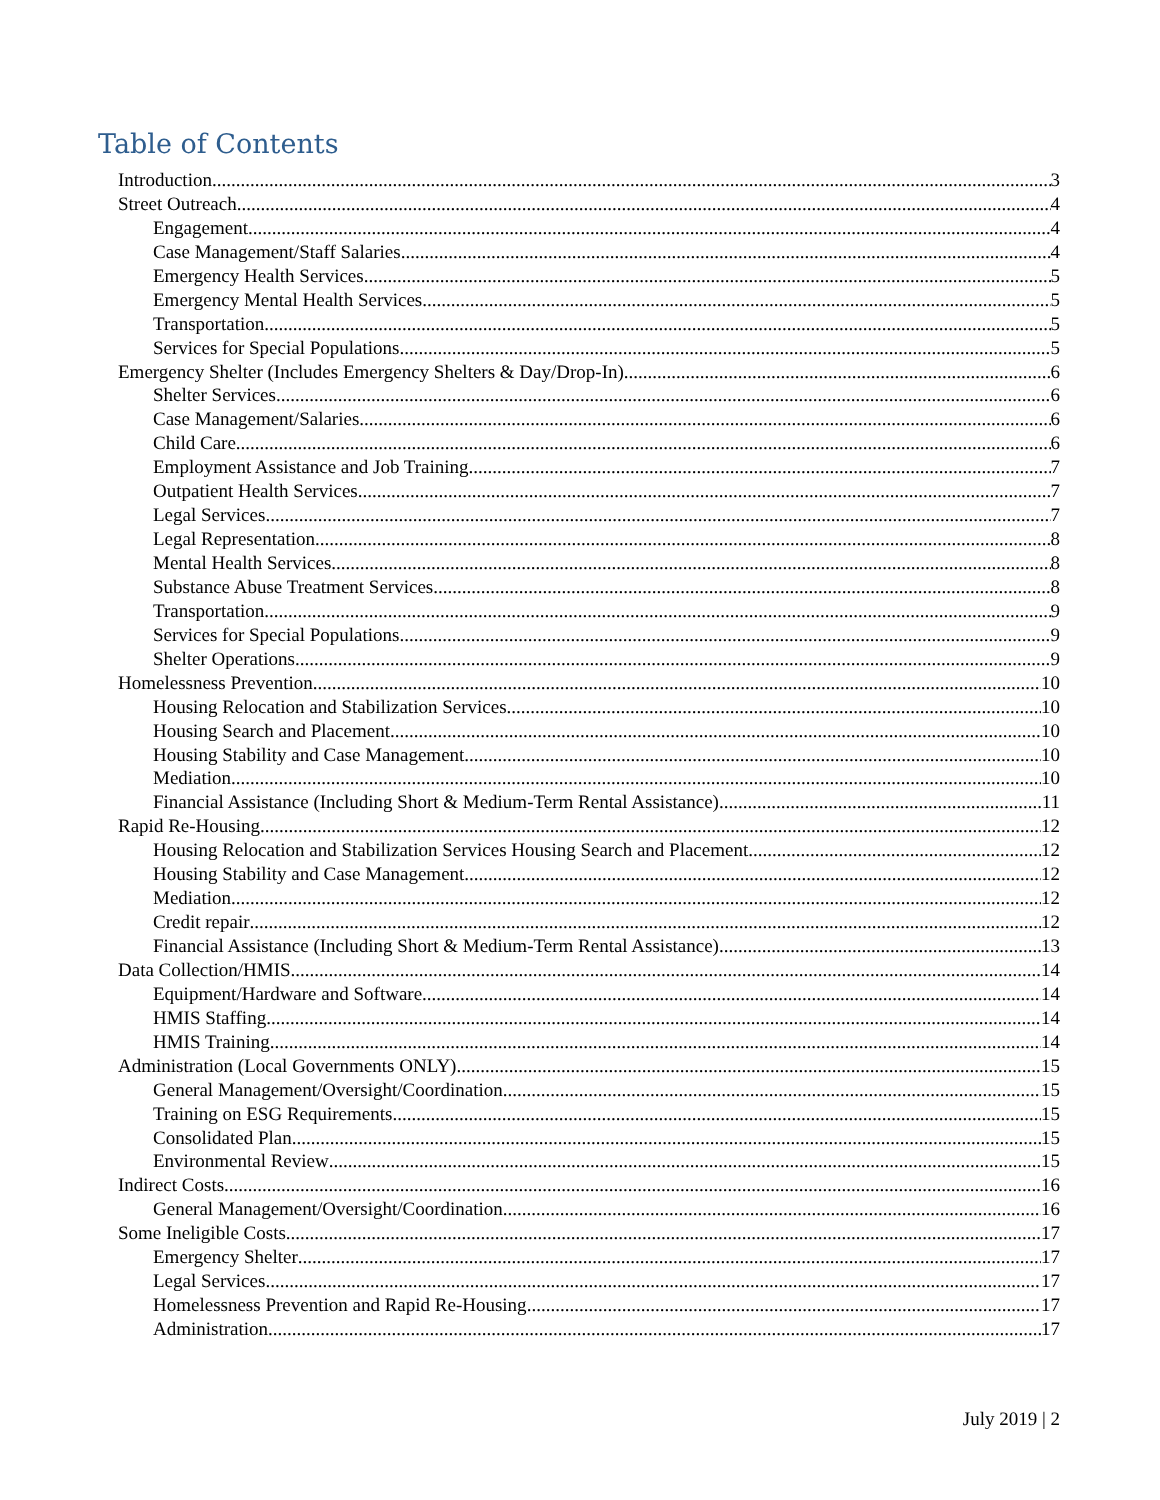Table of Contents
Introduction 3
Street Outreach 4
Engagement 4
Case Management/Staff Salaries 4
Emergency Health Services 5
Emergency Mental Health Services 5
Transportation 5
Services for Special Populations 5
Emergency Shelter (Includes Emergency Shelters & Day/Drop-In) 6
Shelter Services 6
Case Management/Salaries 6
Child Care 6
Employment Assistance and Job Training 7
Outpatient Health Services 7
Legal Services 7
Legal Representation 8
Mental Health Services 8
Substance Abuse Treatment Services 8
Transportation 9
Services for Special Populations 9
Shelter Operations 9
Homelessness Prevention 10
Housing Relocation and Stabilization Services 10
Housing Search and Placement 10
Housing Stability and Case Management 10
Mediation 10
Financial Assistance (Including Short & Medium-Term Rental Assistance) 11
Rapid Re-Housing 12
Housing Relocation and Stabilization Services Housing Search and Placement 12
Housing Stability and Case Management 12
Mediation 12
Credit repair 12
Financial Assistance (Including Short & Medium-Term Rental Assistance) 13
Data Collection/HMIS 14
Equipment/Hardware and Software 14
HMIS Staffing 14
HMIS Training 14
Administration (Local Governments ONLY) 15
General Management/Oversight/Coordination 15
Training on ESG Requirements 15
Consolidated Plan 15
Environmental Review 15
Indirect Costs 16
General Management/Oversight/Coordination 16
Some Ineligible Costs 17
Emergency Shelter 17
Legal Services 17
Homelessness Prevention and Rapid Re-Housing 17
Administration 17
July 2019 | 2